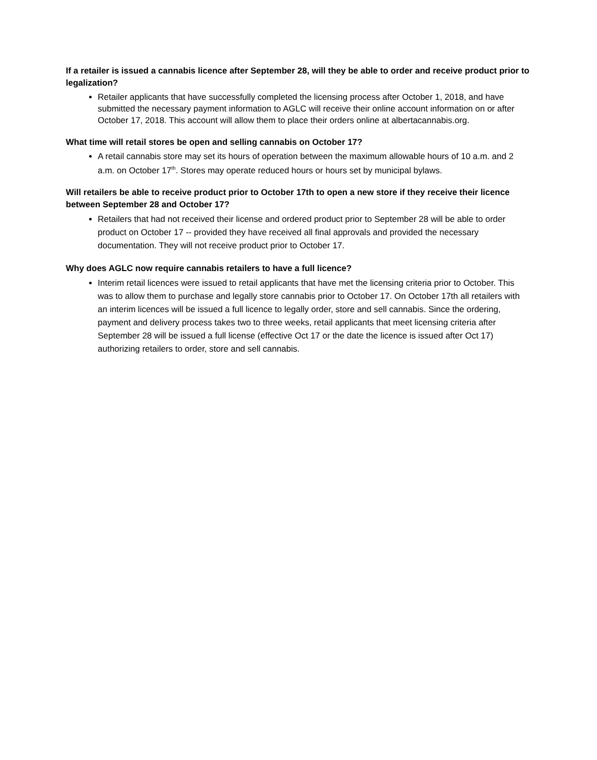If a retailer is issued a cannabis licence after September 28, will they be able to order and receive product prior to legalization?
Retailer applicants that have successfully completed the licensing process after October 1, 2018, and have submitted the necessary payment information to AGLC will receive their online account information on or after October 17, 2018. This account will allow them to place their orders online at albertacannabis.org.
What time will retail stores be open and selling cannabis on October 17?
A retail cannabis store may set its hours of operation between the maximum allowable hours of 10 a.m. and 2 a.m. on October 17<sup>th</sup>. Stores may operate reduced hours or hours set by municipal bylaws.
Will retailers be able to receive product prior to October 17th to open a new store if they receive their licence between September 28 and October 17?
Retailers that had not received their license and ordered product prior to September 28 will be able to order product on October 17 -- provided they have received all final approvals and provided the necessary documentation. They will not receive product prior to October 17.
Why does AGLC now require cannabis retailers to have a full licence?
Interim retail licences were issued to retail applicants that have met the licensing criteria prior to October. This was to allow them to purchase and legally store cannabis prior to October 17. On October 17th all retailers with an interim licences will be issued a full licence to legally order, store and sell cannabis. Since the ordering, payment and delivery process takes two to three weeks, retail applicants that meet licensing criteria after September 28 will be issued a full license (effective Oct 17 or the date the licence is issued after Oct 17) authorizing retailers to order, store and sell cannabis.